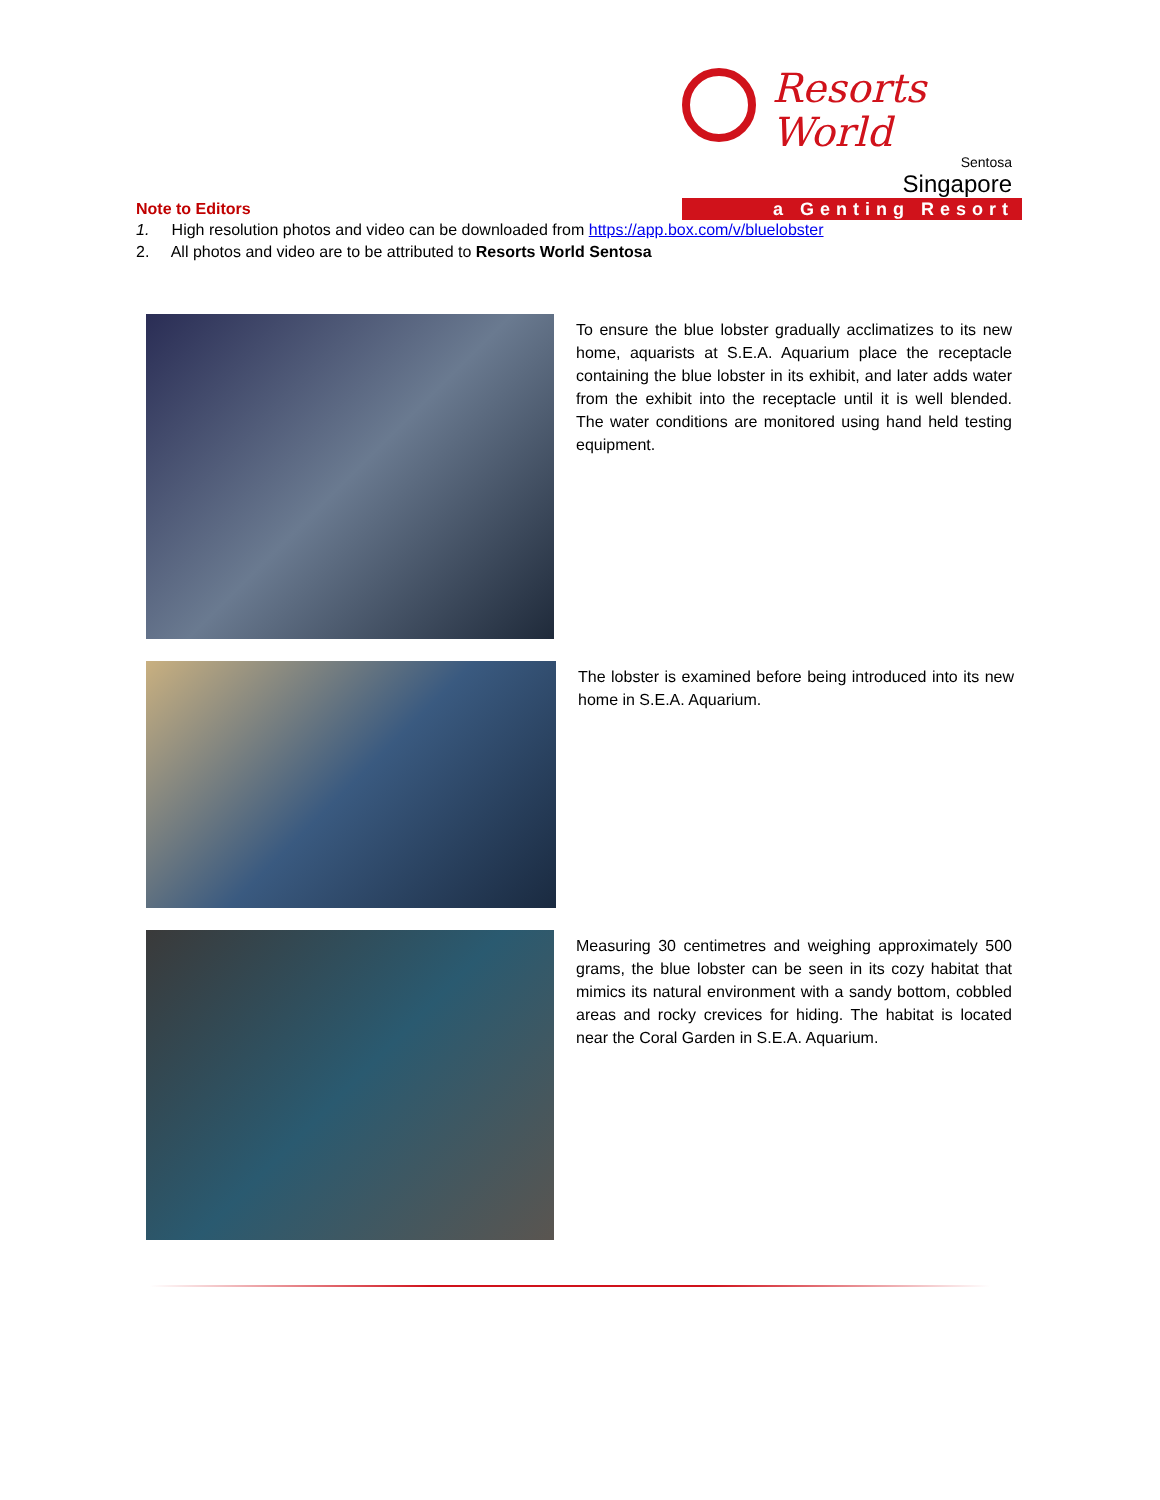Resorts World
Sentosa
Singapore
a Genting Resort
Note to Editors
1. High resolution photos and video can be downloaded from https://app.box.com/v/bluelobster
2. All photos and video are to be attributed to Resorts World Sentosa
To ensure the blue lobster gradually acclimatizes to its new home, aquarists at S.E.A. Aquarium place the receptacle containing the blue lobster in its exhibit, and later adds water from the exhibit into the receptacle until it is well blended. The water conditions are monitored using hand held testing equipment.
The lobster is examined before being introduced into its new home in S.E.A. Aquarium.
Measuring 30 centimetres and weighing approximately 500 grams, the blue lobster can be seen in its cozy habitat that mimics its natural environment with a sandy bottom, cobbled areas and rocky crevices for hiding. The habitat is located near the Coral Garden in S.E.A. Aquarium.